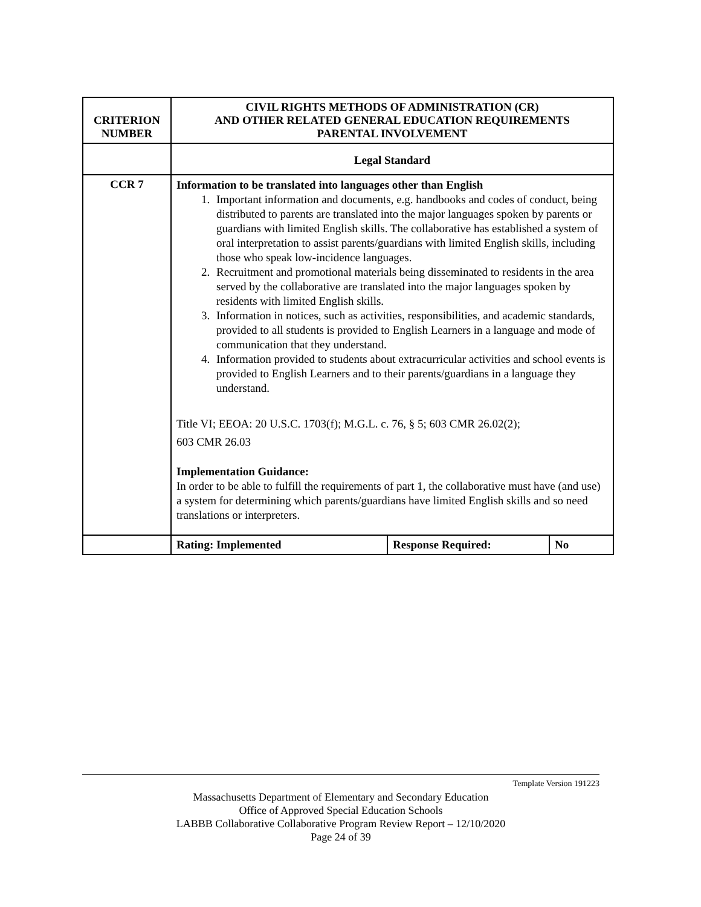| CRITERION NUMBER | CIVIL RIGHTS METHODS OF ADMINISTRATION (CR) AND OTHER RELATED GENERAL EDUCATION REQUIREMENTS PARENTAL INVOLVEMENT | | |
| --- | --- | --- | --- |
| | Legal Standard | | |
| CCR 7 | Information to be translated into languages other than English 1. Important information and documents, e.g. handbooks and codes of conduct, being distributed to parents are translated into the major languages spoken by parents or guardians with limited English skills. The collaborative has established a system of oral interpretation to assist parents/guardians with limited English skills, including those who speak low-incidence languages. 2. Recruitment and promotional materials being disseminated to residents in the area served by the collaborative are translated into the major languages spoken by residents with limited English skills. 3. Information in notices, such as activities, responsibilities, and academic standards, provided to all students is provided to English Learners in a language and mode of communication that they understand. 4. Information provided to students about extracurricular activities and school events is provided to English Learners and to their parents/guardians in a language they understand. Title VI; EEOA: 20 U.S.C. 1703(f); M.G.L. c. 76, § 5; 603 CMR 26.02(2); 603 CMR 26.03 Implementation Guidance: In order to be able to fulfill the requirements of part 1, the collaborative must have (and use) a system for determining which parents/guardians have limited English skills and so need translations or interpreters. | | |
| | Rating: Implemented | Response Required: | No |
Template Version 191223
Massachusetts Department of Elementary and Secondary Education
Office of Approved Special Education Schools
LABBB Collaborative Collaborative Program Review Report – 12/10/2020
Page 24 of 39